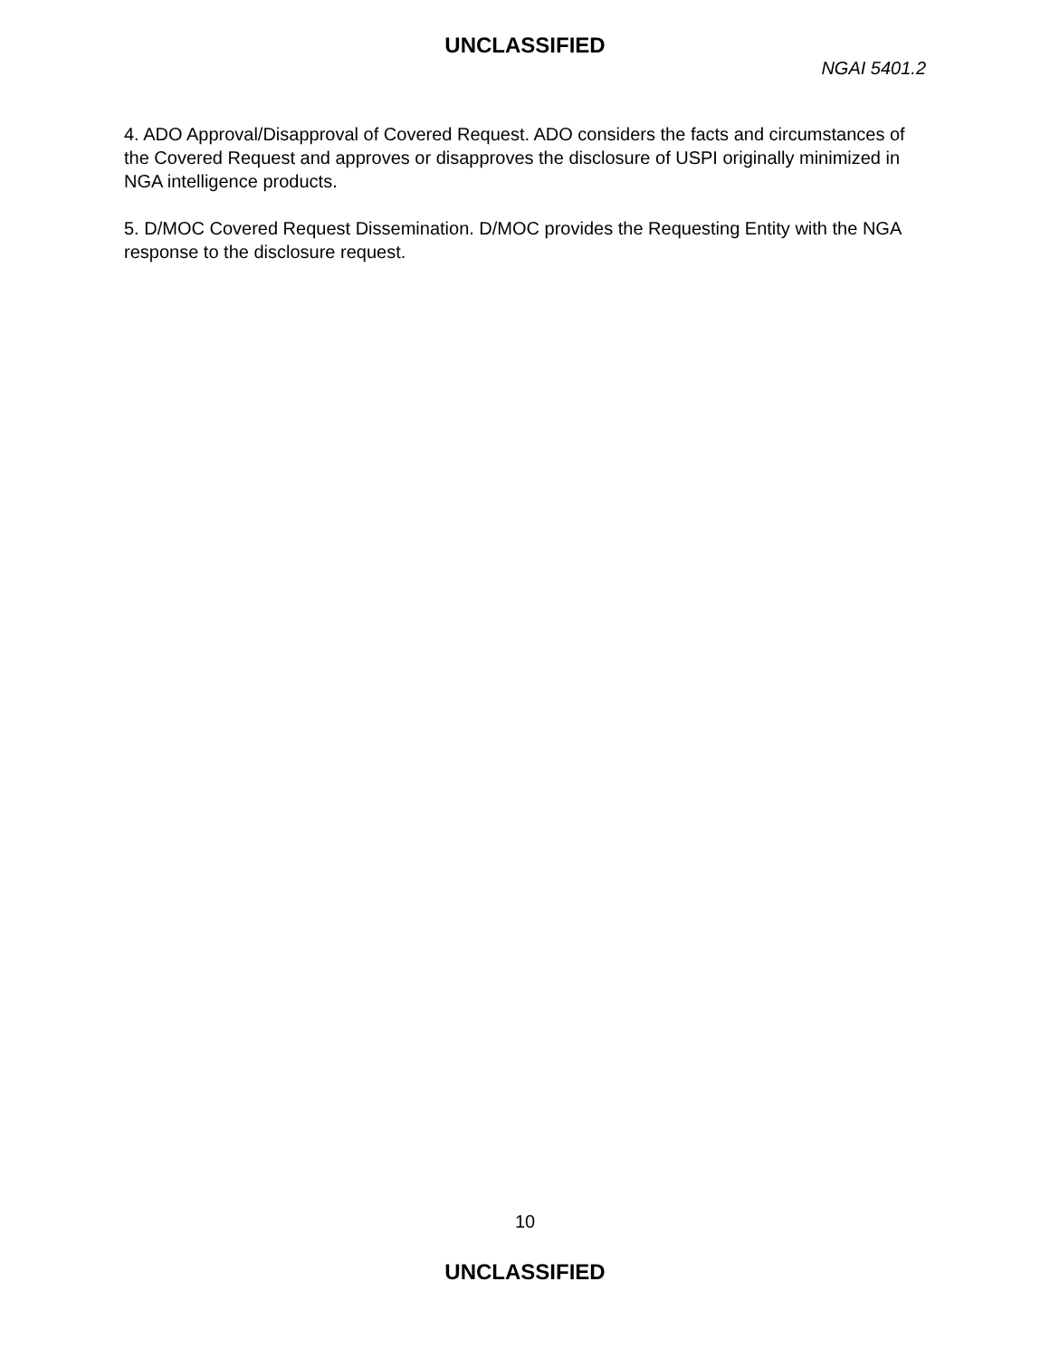UNCLASSIFIED
NGAI 5401.2
4. ADO Approval/Disapproval of Covered Request. ADO considers the facts and circumstances of the Covered Request and approves or disapproves the disclosure of USPI originally minimized in NGA intelligence products.
5. D/MOC Covered Request Dissemination. D/MOC provides the Requesting Entity with the NGA response to the disclosure request.
10
UNCLASSIFIED